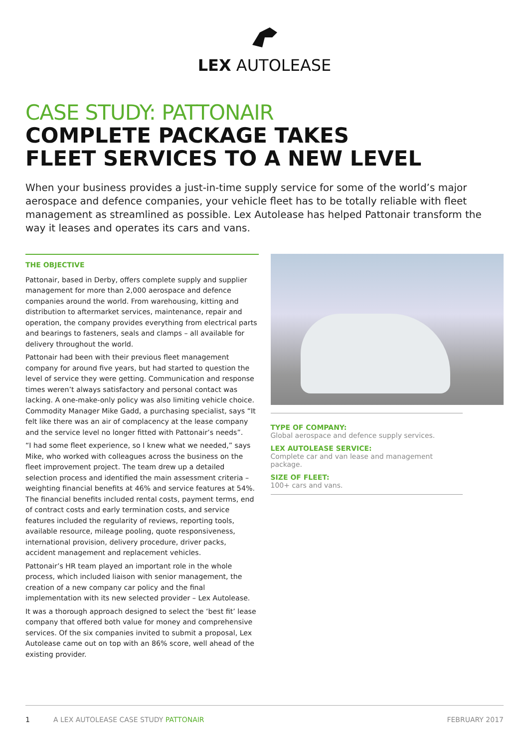LEX AUTOLEASE
CASE STUDY: PATTONAIR
COMPLETE PACKAGE TAKES
FLEET SERVICES TO A NEW LEVEL
When your business provides a just-in-time supply service for some of the world’s major aerospace and defence companies, your vehicle fleet has to be totally reliable with fleet management as streamlined as possible. Lex Autolease has helped Pattonair transform the way it leases and operates its cars and vans.
THE OBJECTIVE
Pattonair, based in Derby, offers complete supply and supplier management for more than 2,000 aerospace and defence companies around the world. From warehousing, kitting and distribution to aftermarket services, maintenance, repair and operation, the company provides everything from electrical parts and bearings to fasteners, seals and clamps – all available for delivery throughout the world.
Pattonair had been with their previous fleet management company for around five years, but had started to question the level of service they were getting. Communication and response times weren’t always satisfactory and personal contact was lacking. A one-make-only policy was also limiting vehicle choice. Commodity Manager Mike Gadd, a purchasing specialist, says “It felt like there was an air of complacency at the lease company and the service level no longer fitted with Pattonair’s needs”.
“I had some fleet experience, so I knew what we needed,” says Mike, who worked with colleagues across the business on the fleet improvement project. The team drew up a detailed selection process and identified the main assessment criteria – weighting financial benefits at 46% and service features at 54%. The financial benefits included rental costs, payment terms, end of contract costs and early termination costs, and service features included the regularity of reviews, reporting tools, available resource, mileage pooling, quote responsiveness, international provision, delivery procedure, driver packs, accident management and replacement vehicles.
Pattonair’s HR team played an important role in the whole process, which included liaison with senior management, the creation of a new company car policy and the final implementation with its new selected provider – Lex Autolease.
It was a thorough approach designed to select the ‘best fit’ lease company that offered both value for money and comprehensive services. Of the six companies invited to submit a proposal, Lex Autolease came out on top with an 86% score, well ahead of the existing provider.
TYPE OF COMPANY:
Global aerospace and defence supply services.
LEX AUTOLEASE SERVICE:
Complete car and van lease and management package.
SIZE OF FLEET:
100+ cars and vans.
1 A LEX AUTOLEASE CASE STUDY PATTONAIR FEBRUARY 2017